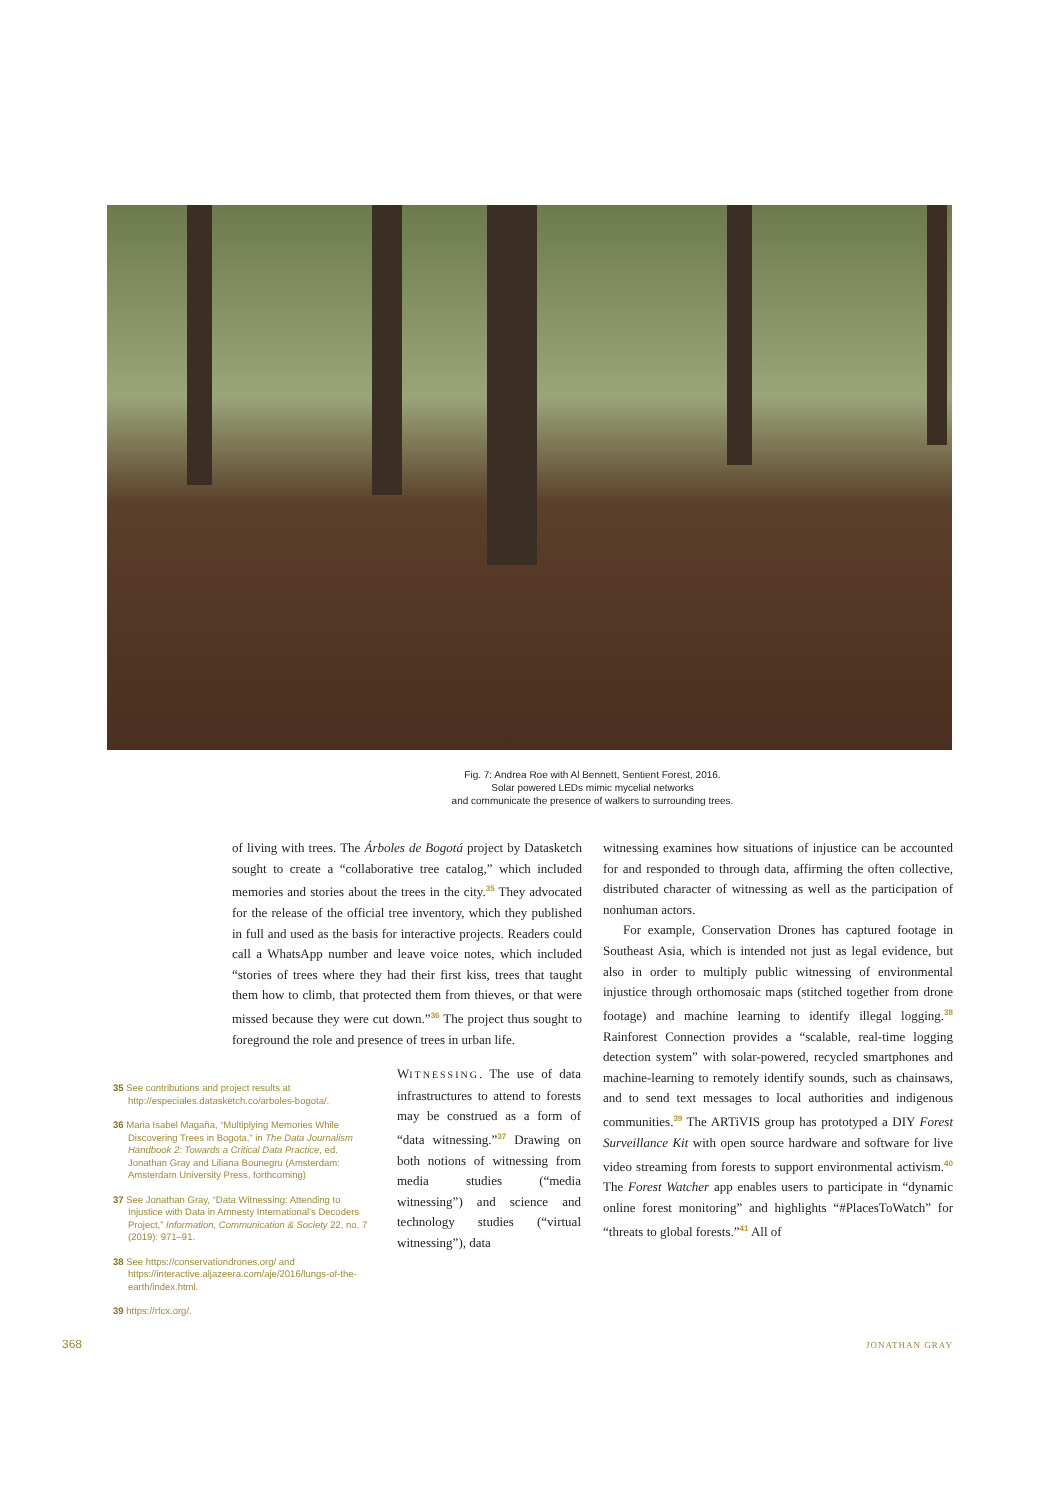Fig. 7: Andrea Roe with Al Bennett, Sentient Forest, 2016.
Solar powered LEDs mimic mycelial networks
and communicate the presence of walkers to surrounding trees.
of living with trees. The Árboles de Bogotá project by Datasketch sought to create a “collaborative tree catalog,” which included memories and stories about the trees in the city.<sup>35</sup> They advocated for the release of the official tree inventory, which they published in full and used as the basis for interactive projects. Readers could call a WhatsApp number and leave voice notes, which included “stories of trees where they had their first kiss, trees that taught them how to climb, that protected them from thieves, or that were missed because they were cut down.”<sup>36</sup> The project thus sought to foreground the role and presence of trees in urban life.
35 See contributions and project results at http://especiales.datasketch.co/arboles-bogota/.
36 Maria Isabel Magaña, “Multiplying Memories While Discovering Trees in Bogota,” in The Data Journalism Handbook 2: Towards a Critical Data Practice, ed. Jonathan Gray and Liliana Bounegru (Amsterdam: Amsterdam University Press, forthcoming)
37 See Jonathan Gray, “Data Witnessing: Attending to Injustice with Data in Amnesty International’s Decoders Project,” Information, Communication & Society 22, no. 7 (2019): 971–91.
38 See https://conservationdrones.org/ and https://interactive.aljazeera.com/aje/2016/lungs-of-the-earth/index.html.
39 https://rfcx.org/.
WITNESSING. The use of data infrastructures to attend to forests may be construed as a form of “data witnessing.”<sup>37</sup> Drawing on both notions of witnessing from media studies (“media witnessing”) and science and technology studies (“virtual witnessing”), data
witnessing examines how situations of injustice can be accounted for and responded to through data, affirming the often collective, distributed character of witnessing as well as the participation of nonhuman actors.
For example, Conservation Drones has captured footage in Southeast Asia, which is intended not just as legal evidence, but also in order to multiply public witnessing of environmental injustice through orthomosaic maps (stitched together from drone footage) and machine learning to identify illegal logging.<sup>38</sup> Rainforest Connection provides a “scalable, real-time logging detection system” with solar-powered, recycled smartphones and machine-learning to remotely identify sounds, such as chainsaws, and to send text messages to local authorities and indigenous communities.<sup>39</sup> The ARTiVIS group has prototyped a DIY Forest Surveillance Kit with open source hardware and software for live video streaming from forests to support environmental activism.<sup>40</sup> The Forest Watcher app enables users to participate in “dynamic online forest monitoring” and highlights “#PlacesToWatch” for “threats to global forests.”<sup>41</sup> All of
368 JONATHAN GRAY